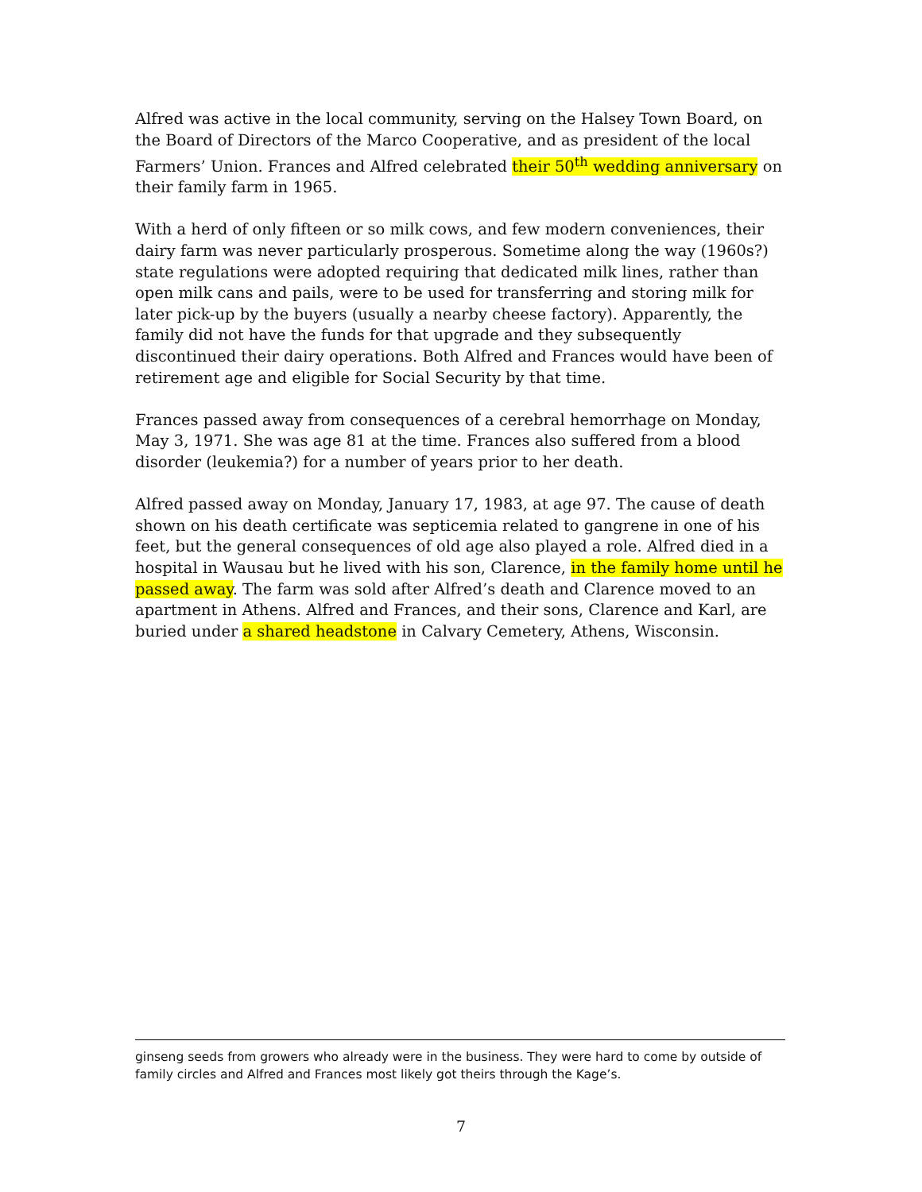Alfred was active in the local community, serving on the Halsey Town Board, on the Board of Directors of the Marco Cooperative, and as president of the local Farmers’ Union. Frances and Alfred celebrated their 50<sup>th</sup> wedding anniversary on their family farm in 1965.
With a herd of only fifteen or so milk cows, and few modern conveniences, their dairy farm was never particularly prosperous. Sometime along the way (1960s?) state regulations were adopted requiring that dedicated milk lines, rather than open milk cans and pails, were to be used for transferring and storing milk for later pick-up by the buyers (usually a nearby cheese factory). Apparently, the family did not have the funds for that upgrade and they subsequently discontinued their dairy operations. Both Alfred and Frances would have been of retirement age and eligible for Social Security by that time.
Frances passed away from consequences of a cerebral hemorrhage on Monday, May 3, 1971. She was age 81 at the time. Frances also suffered from a blood disorder (leukemia?) for a number of years prior to her death.
Alfred passed away on Monday, January 17, 1983, at age 97. The cause of death shown on his death certificate was septicemia related to gangrene in one of his feet, but the general consequences of old age also played a role. Alfred died in a hospital in Wausau but he lived with his son, Clarence, in the family home until he passed away. The farm was sold after Alfred’s death and Clarence moved to an apartment in Athens. Alfred and Frances, and their sons, Clarence and Karl, are buried under a shared headstone in Calvary Cemetery, Athens, Wisconsin.
ginseng seeds from growers who already were in the business. They were hard to come by outside of family circles and Alfred and Frances most likely got theirs through the Kage’s.
7